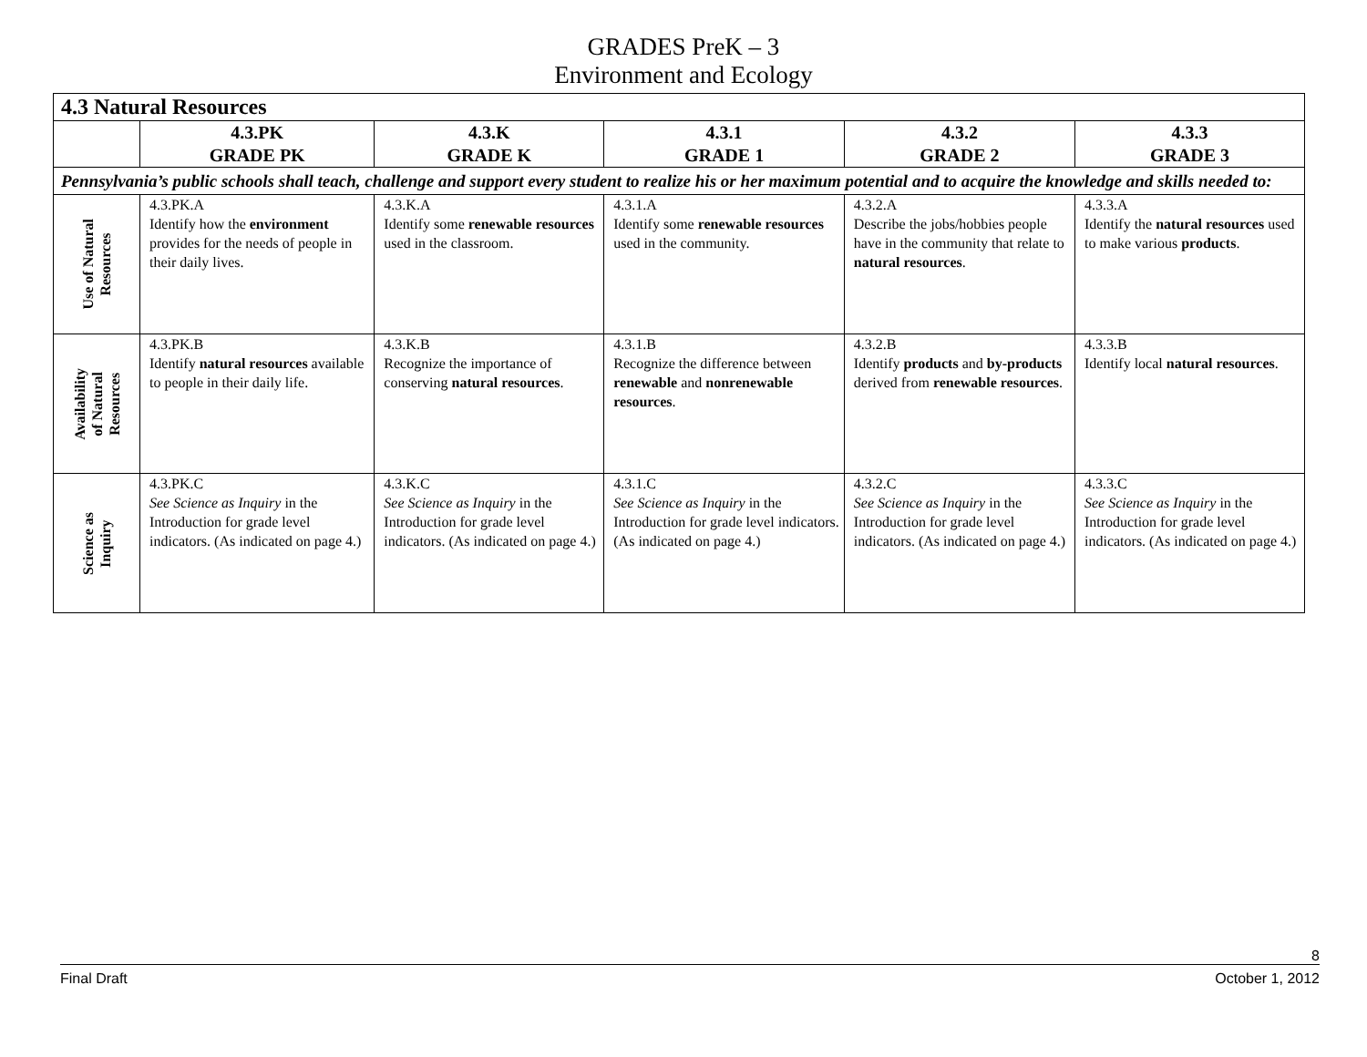GRADES PreK – 3
Environment and Ecology
| 4.3 Natural Resources | | | | | |
| --- | --- | --- | --- | --- | --- |
| | 4.3.PK GRADE PK | 4.3.K GRADE K | 4.3.1 GRADE 1 | 4.3.2 GRADE 2 | 4.3.3 GRADE 3 |
| Pennsylvania’s public schools shall teach, challenge and support every student to realize his or her maximum potential and to acquire the knowledge and skills needed to: | | | | | |
| Use of Natural Resources | 4.3.PK.A Identify how the environment provides for the needs of people in their daily lives. | 4.3.K.A Identify some renewable resources used in the classroom. | 4.3.1.A Identify some renewable resources used in the community. | 4.3.2.A Describe the jobs/hobbies people have in the community that relate to natural resources . | 4.3.3.A Identify the natural resources used to make various products . |
| Availability of Natural Resources | 4.3.PK.B Identify natural resources available to people in their daily life. | 4.3.K.B Recognize the importance of conserving natural resources . | 4.3.1.B Recognize the difference between renewable and nonrenewable resources . | 4.3.2.B Identify products and by-products derived from renewable resources . | 4.3.3.B Identify local natural resources . |
| Science as Inquiry | 4.3.PK.C See Science as Inquiry in the Introduction for grade level indicators. (As indicated on page 4.) | 4.3.K.C See Science as Inquiry in the Introduction for grade level indicators. (As indicated on page 4.) | 4.3.1.C See Science as Inquiry in the Introduction for grade level indicators. (As indicated on page 4.) | 4.3.2.C See Science as Inquiry in the Introduction for grade level indicators. (As indicated on page 4.) | 4.3.3.C See Science as Inquiry in the Introduction for grade level indicators. (As indicated on page 4.) |
8
Final Draft October 1, 2012